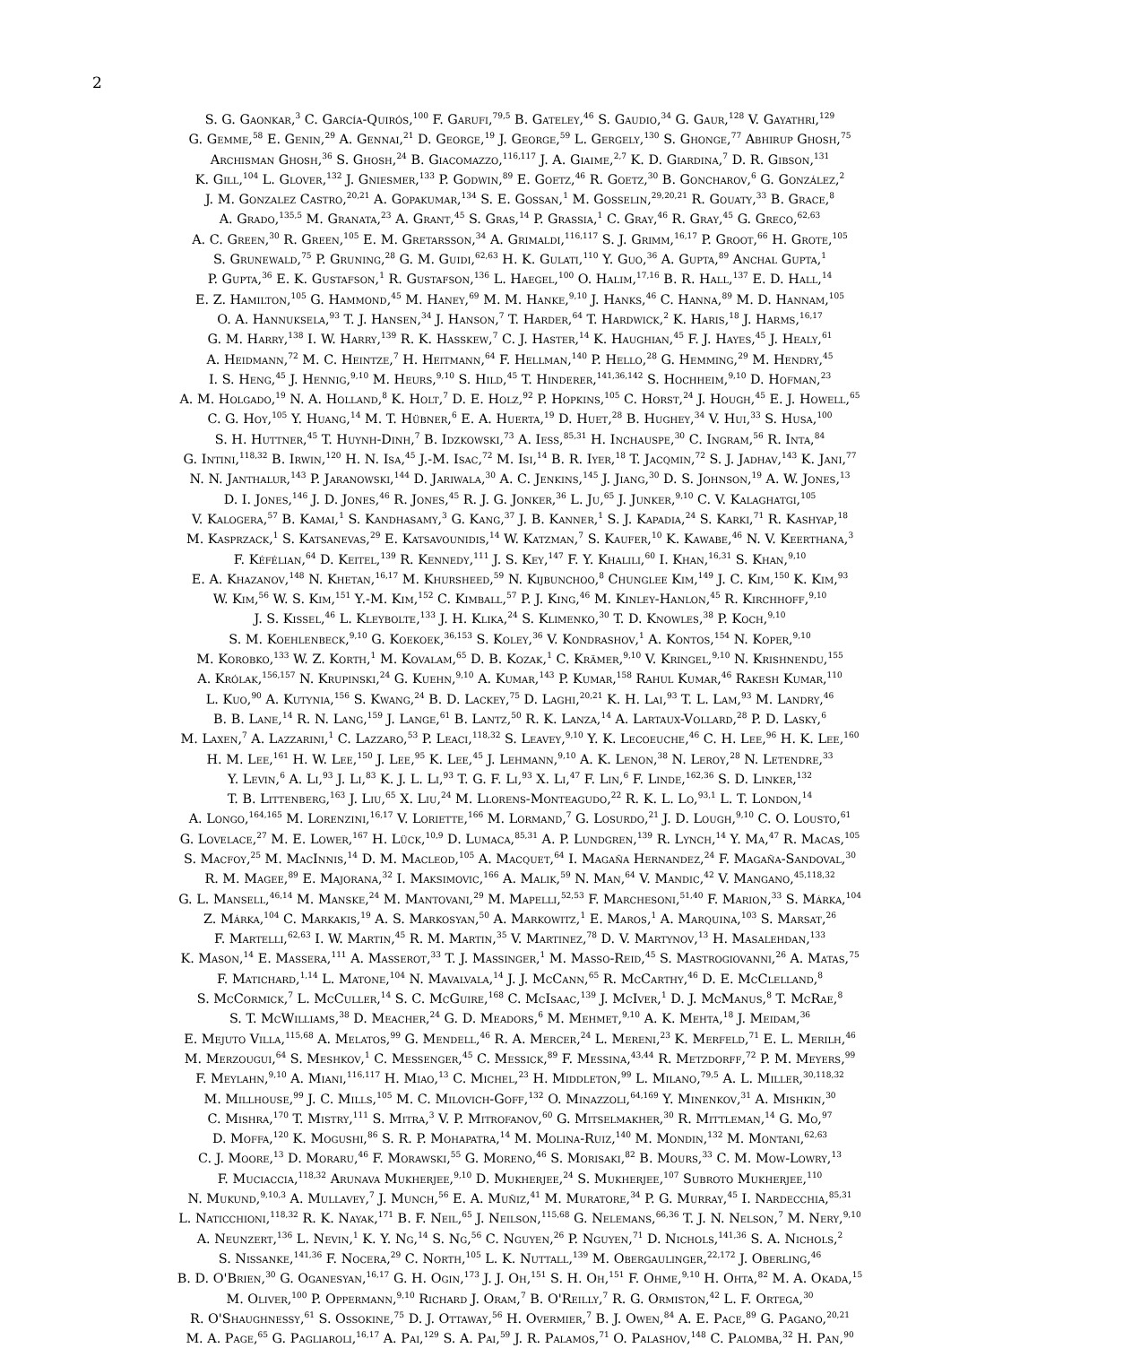2
S. G. Gaonkar,<sup>3</sup> C. García-Quirós,<sup>100</sup> F. Garufi,<sup>79,5</sup> B. Gateley,<sup>46</sup> S. Gaudio,<sup>34</sup> G. Gaur,<sup>128</sup> V. Gayathri,<sup>129</sup>
G. Gemme,<sup>58</sup> E. Genin,<sup>29</sup> A. Gennai,<sup>21</sup> D. George,<sup>19</sup> J. George,<sup>59</sup> L. Gergely,<sup>130</sup> S. Ghonge,<sup>77</sup> Abhirup Ghosh,<sup>75</sup>
Archisman Ghosh,<sup>36</sup> S. Ghosh,<sup>24</sup> B. Giacomazzo,<sup>116,117</sup> J. A. Giaime,<sup>2,7</sup> K. D. Giardina,<sup>7</sup> D. R. Gibson,<sup>131</sup>
K. Gill,<sup>104</sup> L. Glover,<sup>132</sup> J. Gniesmer,<sup>133</sup> P. Godwin,<sup>89</sup> E. Goetz,<sup>46</sup> R. Goetz,<sup>30</sup> B. Goncharov,<sup>6</sup> G. González,<sup>2</sup>
J. M. Gonzalez Castro,<sup>20,21</sup> A. Gopakumar,<sup>134</sup> S. E. Gossan,<sup>1</sup> M. Gosselin,<sup>29,20,21</sup> R. Gouaty,<sup>33</sup> B. Grace,<sup>8</sup>
A. Grado,<sup>135,5</sup> M. Granata,<sup>23</sup> A. Grant,<sup>45</sup> S. Gras,<sup>14</sup> P. Grassia,<sup>1</sup> C. Gray,<sup>46</sup> R. Gray,<sup>45</sup> G. Greco,<sup>62,63</sup>
A. C. Green,<sup>30</sup> R. Green,<sup>105</sup> E. M. Gretarsson,<sup>34</sup> A. Grimaldi,<sup>116,117</sup> S. J. Grimm,<sup>16,17</sup> P. Groot,<sup>66</sup> H. Grote,<sup>105</sup>
S. Grunewald,<sup>75</sup> P. Gruning,<sup>28</sup> G. M. Guidi,<sup>62,63</sup> H. K. Gulati,<sup>110</sup> Y. Guo,<sup>36</sup> A. Gupta,<sup>89</sup> Anchal Gupta,<sup>1</sup>
P. Gupta,<sup>36</sup> E. K. Gustafson,<sup>1</sup> R. Gustafson,<sup>136</sup> L. Haegel,<sup>100</sup> O. Halim,<sup>17,16</sup> B. R. Hall,<sup>137</sup> E. D. Hall,<sup>14</sup>
E. Z. Hamilton,<sup>105</sup> G. Hammond,<sup>45</sup> M. Haney,<sup>69</sup> M. M. Hanke,<sup>9,10</sup> J. Hanks,<sup>46</sup> C. Hanna,<sup>89</sup> M. D. Hannam,<sup>105</sup>
O. A. Hannuksela,<sup>93</sup> T. J. Hansen,<sup>34</sup> J. Hanson,<sup>7</sup> T. Harder,<sup>64</sup> T. Hardwick,<sup>2</sup> K. Haris,<sup>18</sup> J. Harms,<sup>16,17</sup>
G. M. Harry,<sup>138</sup> I. W. Harry,<sup>139</sup> R. K. Hasskew,<sup>7</sup> C. J. Haster,<sup>14</sup> K. Haughian,<sup>45</sup> F. J. Hayes,<sup>45</sup> J. Healy,<sup>61</sup>
A. Heidmann,<sup>72</sup> M. C. Heintze,<sup>7</sup> H. Heitmann,<sup>64</sup> F. Hellman,<sup>140</sup> P. Hello,<sup>28</sup> G. Hemming,<sup>29</sup> M. Hendry,<sup>45</sup>
I. S. Heng,<sup>45</sup> J. Hennig,<sup>9,10</sup> M. Heurs,<sup>9,10</sup> S. Hild,<sup>45</sup> T. Hinderer,<sup>141,36,142</sup> S. Hochheim,<sup>9,10</sup> D. Hofman,<sup>23</sup>
A. M. Holgado,<sup>19</sup> N. A. Holland,<sup>8</sup> K. Holt,<sup>7</sup> D. E. Holz,<sup>92</sup> P. Hopkins,<sup>105</sup> C. Horst,<sup>24</sup> J. Hough,<sup>45</sup> E. J. Howell,<sup>65</sup>
C. G. Hoy,<sup>105</sup> Y. Huang,<sup>14</sup> M. T. Hübner,<sup>6</sup> E. A. Huerta,<sup>19</sup> D. Huet,<sup>28</sup> B. Hughey,<sup>34</sup> V. Hui,<sup>33</sup> S. Husa,<sup>100</sup>
S. H. Huttner,<sup>45</sup> T. Huynh-Dinh,<sup>7</sup> B. Idzkowski,<sup>73</sup> A. Iess,<sup>85,31</sup> H. Inchauspe,<sup>30</sup> C. Ingram,<sup>56</sup> R. Inta,<sup>84</sup>
G. Intini,<sup>118,32</sup> B. Irwin,<sup>120</sup> H. N. Isa,<sup>45</sup> J.-M. Isac,<sup>72</sup> M. Isi,<sup>14</sup> B. R. Iyer,<sup>18</sup> T. Jacqmin,<sup>72</sup> S. J. Jadhav,<sup>143</sup> K. Jani,<sup>77</sup>
N. N. Janthalur,<sup>143</sup> P. Jaranowski,<sup>144</sup> D. Jariwala,<sup>30</sup> A. C. Jenkins,<sup>145</sup> J. Jiang,<sup>30</sup> D. S. Johnson,<sup>19</sup> A. W. Jones,<sup>13</sup>
D. I. Jones,<sup>146</sup> J. D. Jones,<sup>46</sup> R. Jones,<sup>45</sup> R. J. G. Jonker,<sup>36</sup> L. Ju,<sup>65</sup> J. Junker,<sup>9,10</sup> C. V. Kalaghatgi,<sup>105</sup>
V. Kalogera,<sup>57</sup> B. Kamai,<sup>1</sup> S. Kandhasamy,<sup>3</sup> G. Kang,<sup>37</sup> J. B. Kanner,<sup>1</sup> S. J. Kapadia,<sup>24</sup> S. Karki,<sup>71</sup> R. Kashyap,<sup>18</sup>
M. Kasprzack,<sup>1</sup> S. Katsanevas,<sup>29</sup> E. Katsavounidis,<sup>14</sup> W. Katzman,<sup>7</sup> S. Kaufer,<sup>10</sup> K. Kawabe,<sup>46</sup> N. V. Keerthana,<sup>3</sup>
F. Kéfélian,<sup>64</sup> D. Keitel,<sup>139</sup> R. Kennedy,<sup>111</sup> J. S. Key,<sup>147</sup> F. Y. Khalili,<sup>60</sup> I. Khan,<sup>16,31</sup> S. Khan,<sup>9,10</sup>
E. A. Khazanov,<sup>148</sup> N. Khetan,<sup>16,17</sup> M. Khursheed,<sup>59</sup> N. Kijbunchoo,<sup>8</sup> Chunglee Kim,<sup>149</sup> J. C. Kim,<sup>150</sup> K. Kim,<sup>93</sup>
W. Kim,<sup>56</sup> W. S. Kim,<sup>151</sup> Y.-M. Kim,<sup>152</sup> C. Kimball,<sup>57</sup> P. J. King,<sup>46</sup> M. Kinley-Hanlon,<sup>45</sup> R. Kirchhoff,<sup>9,10</sup>
J. S. Kissel,<sup>46</sup> L. Kleybolte,<sup>133</sup> J. H. Klika,<sup>24</sup> S. Klimenko,<sup>30</sup> T. D. Knowles,<sup>38</sup> P. Koch,<sup>9,10</sup>
S. M. Koehlenbeck,<sup>9,10</sup> G. Koekoek,<sup>36,153</sup> S. Koley,<sup>36</sup> V. Kondrashov,<sup>1</sup> A. Kontos,<sup>154</sup> N. Koper,<sup>9,10</sup>
M. Korobko,<sup>133</sup> W. Z. Korth,<sup>1</sup> M. Kovalam,<sup>65</sup> D. B. Kozak,<sup>1</sup> C. Krämer,<sup>9,10</sup> V. Kringel,<sup>9,10</sup> N. Krishnendu,<sup>155</sup>
A. Królak,<sup>156,157</sup> N. Krupinski,<sup>24</sup> G. Kuehn,<sup>9,10</sup> A. Kumar,<sup>143</sup> P. Kumar,<sup>158</sup> Rahul Kumar,<sup>46</sup> Rakesh Kumar,<sup>110</sup>
L. Kuo,<sup>90</sup> A. Kutynia,<sup>156</sup> S. Kwang,<sup>24</sup> B. D. Lackey,<sup>75</sup> D. Laghi,<sup>20,21</sup> K. H. Lai,<sup>93</sup> T. L. Lam,<sup>93</sup> M. Landry,<sup>46</sup>
B. B. Lane,<sup>14</sup> R. N. Lang,<sup>159</sup> J. Lange,<sup>61</sup> B. Lantz,<sup>50</sup> R. K. Lanza,<sup>14</sup> A. Lartaux-Vollard,<sup>28</sup> P. D. Lasky,<sup>6</sup>
M. Laxen,<sup>7</sup> A. Lazzarini,<sup>1</sup> C. Lazzaro,<sup>53</sup> P. Leaci,<sup>118,32</sup> S. Leavey,<sup>9,10</sup> Y. K. Lecoeuche,<sup>46</sup> C. H. Lee,<sup>96</sup> H. K. Lee,<sup>160</sup>
H. M. Lee,<sup>161</sup> H. W. Lee,<sup>150</sup> J. Lee,<sup>95</sup> K. Lee,<sup>45</sup> J. Lehmann,<sup>9,10</sup> A. K. Lenon,<sup>38</sup> N. Leroy,<sup>28</sup> N. Letendre,<sup>33</sup>
Y. Levin,<sup>6</sup> A. Li,<sup>93</sup> J. Li,<sup>83</sup> K. J. L. Li,<sup>93</sup> T. G. F. Li,<sup>93</sup> X. Li,<sup>47</sup> F. Lin,<sup>6</sup> F. Linde,<sup>162,36</sup> S. D. Linker,<sup>132</sup>
T. B. Littenberg,<sup>163</sup> J. Liu,<sup>65</sup> X. Liu,<sup>24</sup> M. Llorens-Monteagudo,<sup>22</sup> R. K. L. Lo,<sup>93,1</sup> L. T. London,<sup>14</sup>
A. Longo,<sup>164,165</sup> M. Lorenzini,<sup>16,17</sup> V. Loriette,<sup>166</sup> M. Lormand,<sup>7</sup> G. Losurdo,<sup>21</sup> J. D. Lough,<sup>9,10</sup> C. O. Lousto,<sup>61</sup>
G. Lovelace,<sup>27</sup> M. E. Lower,<sup>167</sup> H. Lück,<sup>10,9</sup> D. Lumaca,<sup>85,31</sup> A. P. Lundgren,<sup>139</sup> R. Lynch,<sup>14</sup> Y. Ma,<sup>47</sup> R. Macas,<sup>105</sup>
S. Macfoy,<sup>25</sup> M. MacInnis,<sup>14</sup> D. M. Macleod,<sup>105</sup> A. Macquet,<sup>64</sup> I. Magaña Hernandez,<sup>24</sup> F. Magaña-Sandoval,<sup>30</sup>
R. M. Magee,<sup>89</sup> E. Majorana,<sup>32</sup> I. Maksimovic,<sup>166</sup> A. Malik,<sup>59</sup> N. Man,<sup>64</sup> V. Mandic,<sup>42</sup> V. Mangano,<sup>45,118,32</sup>
G. L. Mansell,<sup>46,14</sup> M. Manske,<sup>24</sup> M. Mantovani,<sup>29</sup> M. Mapelli,<sup>52,53</sup> F. Marchesoni,<sup>51,40</sup> F. Marion,<sup>33</sup> S. Márka,<sup>104</sup>
Z. Márka,<sup>104</sup> C. Markakis,<sup>19</sup> A. S. Markosyan,<sup>50</sup> A. Markowitz,<sup>1</sup> E. Maros,<sup>1</sup> A. Marquina,<sup>103</sup> S. Marsat,<sup>26</sup>
F. Martelli,<sup>62,63</sup> I. W. Martin,<sup>45</sup> R. M. Martin,<sup>35</sup> V. Martinez,<sup>78</sup> D. V. Martynov,<sup>13</sup> H. Masalehdan,<sup>133</sup>
K. Mason,<sup>14</sup> E. Massera,<sup>111</sup> A. Masserot,<sup>33</sup> T. J. Massinger,<sup>1</sup> M. Masso-Reid,<sup>45</sup> S. Mastrogiovanni,<sup>26</sup> A. Matas,<sup>75</sup>
F. Matichard,<sup>1,14</sup> L. Matone,<sup>104</sup> N. Mavalvala,<sup>14</sup> J. J. McCann,<sup>65</sup> R. McCarthy,<sup>46</sup> D. E. McClelland,<sup>8</sup>
S. McCormick,<sup>7</sup> L. McCuller,<sup>14</sup> S. C. McGuire,<sup>168</sup> C. McIsaac,<sup>139</sup> J. McIver,<sup>1</sup> D. J. McManus,<sup>8</sup> T. McRae,<sup>8</sup>
S. T. McWilliams,<sup>38</sup> D. Meacher,<sup>24</sup> G. D. Meadors,<sup>6</sup> M. Mehmet,<sup>9,10</sup> A. K. Mehta,<sup>18</sup> J. Meidam,<sup>36</sup>
E. Mejuto Villa,<sup>115,68</sup> A. Melatos,<sup>99</sup> G. Mendell,<sup>46</sup> R. A. Mercer,<sup>24</sup> L. Mereni,<sup>23</sup> K. Merfeld,<sup>71</sup> E. L. Merilh,<sup>46</sup>
M. Merzougui,<sup>64</sup> S. Meshkov,<sup>1</sup> C. Messenger,<sup>45</sup> C. Messick,<sup>89</sup> F. Messina,<sup>43,44</sup> R. Metzdorff,<sup>72</sup> P. M. Meyers,<sup>99</sup>
F. Meylahn,<sup>9,10</sup> A. Miani,<sup>116,117</sup> H. Miao,<sup>13</sup> C. Michel,<sup>23</sup> H. Middleton,<sup>99</sup> L. Milano,<sup>79,5</sup> A. L. Miller,<sup>30,118,32</sup>
M. Millhouse,<sup>99</sup> J. C. Mills,<sup>105</sup> M. C. Milovich-Goff,<sup>132</sup> O. Minazzoli,<sup>64,169</sup> Y. Minenkov,<sup>31</sup> A. Mishkin,<sup>30</sup>
C. Mishra,<sup>170</sup> T. Mistry,<sup>111</sup> S. Mitra,<sup>3</sup> V. P. Mitrofanov,<sup>60</sup> G. Mitselmakher,<sup>30</sup> R. Mittleman,<sup>14</sup> G. Mo,<sup>97</sup>
D. Moffa,<sup>120</sup> K. Mogushi,<sup>86</sup> S. R. P. Mohapatra,<sup>14</sup> M. Molina-Ruiz,<sup>140</sup> M. Mondin,<sup>132</sup> M. Montani,<sup>62,63</sup>
C. J. Moore,<sup>13</sup> D. Moraru,<sup>46</sup> F. Morawski,<sup>55</sup> G. Moreno,<sup>46</sup> S. Morisaki,<sup>82</sup> B. Mours,<sup>33</sup> C. M. Mow-Lowry,<sup>13</sup>
F. Muciaccia,<sup>118,32</sup> Arunava Mukherjee,<sup>9,10</sup> D. Mukherjee,<sup>24</sup> S. Mukherjee,<sup>107</sup> Subroto Mukherjee,<sup>110</sup>
N. Mukund,<sup>9,10,3</sup> A. Mullavey,<sup>7</sup> J. Munch,<sup>56</sup> E. A. Muñiz,<sup>41</sup> M. Muratore,<sup>34</sup> P. G. Murray,<sup>45</sup> I. Nardecchia,<sup>85,31</sup>
L. Naticchioni,<sup>118,32</sup> R. K. Nayak,<sup>171</sup> B. F. Neil,<sup>65</sup> J. Neilson,<sup>115,68</sup> G. Nelemans,<sup>66,36</sup> T. J. N. Nelson,<sup>7</sup> M. Nery,<sup>9,10</sup>
A. Neunzert,<sup>136</sup> L. Nevin,<sup>1</sup> K. Y. Ng,<sup>14</sup> S. Ng,<sup>56</sup> C. Nguyen,<sup>26</sup> P. Nguyen,<sup>71</sup> D. Nichols,<sup>141,36</sup> S. A. Nichols,<sup>2</sup>
S. Nissanke,<sup>141,36</sup> F. Nocera,<sup>29</sup> C. North,<sup>105</sup> L. K. Nuttall,<sup>139</sup> M. Obergaulinger,<sup>22,172</sup> J. Oberling,<sup>46</sup>
B. D. O'Brien,<sup>30</sup> G. Oganesyan,<sup>16,17</sup> G. H. Ogin,<sup>173</sup> J. J. Oh,<sup>151</sup> S. H. Oh,<sup>151</sup> F. Ohme,<sup>9,10</sup> H. Ohta,<sup>82</sup> M. A. Okada,<sup>15</sup>
M. Oliver,<sup>100</sup> P. Oppermann,<sup>9,10</sup> Richard J. Oram,<sup>7</sup> B. O'Reilly,<sup>7</sup> R. G. Ormiston,<sup>42</sup> L. F. Ortega,<sup>30</sup>
R. O'Shaughnessy,<sup>61</sup> S. Ossokine,<sup>75</sup> D. J. Ottaway,<sup>56</sup> H. Overmier,<sup>7</sup> B. J. Owen,<sup>84</sup> A. E. Pace,<sup>89</sup> G. Pagano,<sup>20,21</sup>
M. A. Page,<sup>65</sup> G. Pagliaroli,<sup>16,17</sup> A. Pai,<sup>129</sup> S. A. Pai,<sup>59</sup> J. R. Palamos,<sup>71</sup> O. Palashov,<sup>148</sup> C. Palomba,<sup>32</sup> H. Pan,<sup>90</sup>